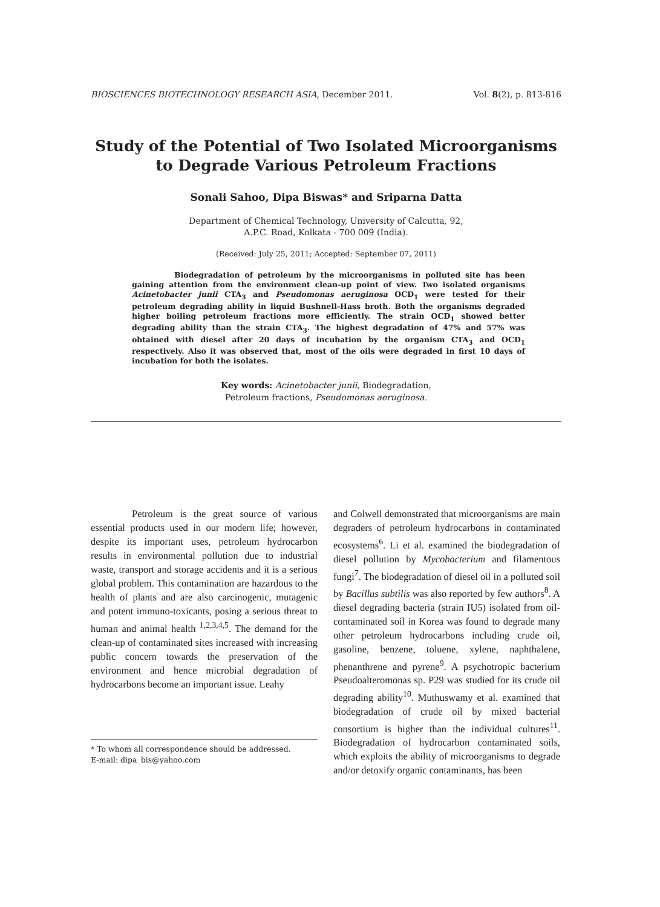BIOSCIENCES BIOTECHNOLOGY RESEARCH ASIA, December 2011. Vol. 8(2), p. 813-816
Study of the Potential of Two Isolated Microorganisms
to Degrade Various Petroleum Fractions
Sonali Sahoo, Dipa Biswas* and Sriparna Datta
Department of Chemical Technology, University of Calcutta, 92,
A.P.C. Road, Kolkata - 700 009 (India).
(Received: July 25, 2011; Accepted: September 07, 2011)
Biodegradation of petroleum by the microorganisms in polluted site has been gaining attention from the environment clean-up point of view. Two isolated organisms Acinetobacter junii CTA<sub>3</sub> and Pseudomonas aeruginosa OCD<sub>1</sub> were tested for their petroleum degrading ability in liquid Bushnell-Hass broth. Both the organisms degraded higher boiling petroleum fractions more efficiently. The strain OCD<sub>1</sub> showed better degrading ability than the strain CTA<sub>3</sub>. The highest degradation of 47% and 57% was obtained with diesel after 20 days of incubation by the organism CTA<sub>3</sub> and OCD<sub>1</sub> respectively. Also it was observed that, most of the oils were degraded in first 10 days of incubation for both the isolates.
Key words: Acinetobacter junii, Biodegradation,
Petroleum fractions, Pseudomonas aeruginosa.
Petroleum is the great source of various essential products used in our modern life; however, despite its important uses, petroleum hydrocarbon results in environmental pollution due to industrial waste, transport and storage accidents and it is a serious global problem. This contamination are hazardous to the health of plants and are also carcinogenic, mutagenic and potent immuno-toxicants, posing a serious threat to human and animal health <sup>1,2,3,4,5</sup>. The demand for the clean-up of contaminated sites increased with increasing public concern towards the preservation of the environment and hence microbial degradation of hydrocarbons become an important issue. Leahy
* To whom all correspondence should be addressed.
E-mail: dipa_bis@yahoo.com
and Colwell demonstrated that microorganisms are main degraders of petroleum hydrocarbons in contaminated ecosystems<sup>6</sup>. Li et al. examined the biodegradation of diesel pollution by Mycobacterium and filamentous fungi<sup>7</sup>. The biodegradation of diesel oil in a polluted soil by Bacillus subtilis was also reported by few authors<sup>8</sup>. A diesel degrading bacteria (strain IU5) isolated from oil-contaminated soil in Korea was found to degrade many other petroleum hydrocarbons including crude oil, gasoline, benzene, toluene, xylene, naphthalene, phenanthrene and pyrene<sup>9</sup>. A psychotropic bacterium Pseudoalteromonas sp. P29 was studied for its crude oil degrading ability<sup>10</sup>. Muthuswamy et al. examined that biodegradation of crude oil by mixed bacterial consortium is higher than the individual cultures<sup>11</sup>. Biodegradation of hydrocarbon contaminated soils, which exploits the ability of microorganisms to degrade and/or detoxify organic contaminants, has been